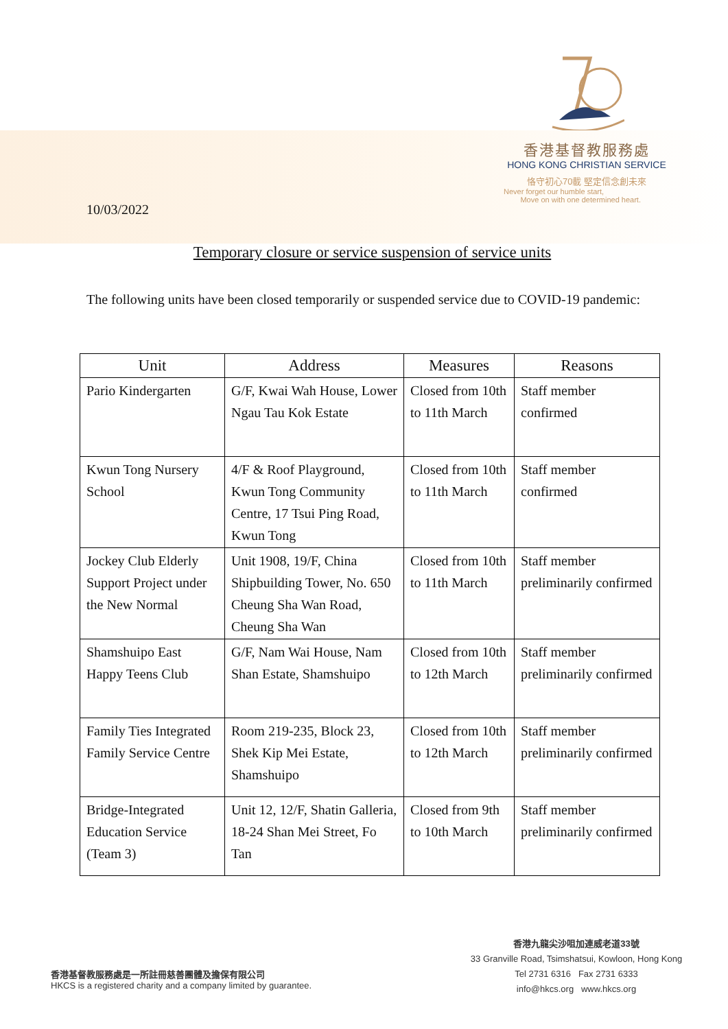香港基督教服務處
HONG KONG CHRISTIAN SERVICE
恪守初心70載 堅定信念創未來
Never forget our humble start,
Move on with one determined heart.
10/03/2022
Temporary closure or service suspension of service units
The following units have been closed temporarily or suspended service due to COVID-19 pandemic:
| Unit | Address | Measures | Reasons |
| --- | --- | --- | --- |
| Pario Kindergarten | G/F, Kwai Wah House, Lower Ngau Tau Kok Estate | Closed from 10th to 11th March | Staff member confirmed |
| Kwun Tong Nursery School | 4/F & Roof Playground, Kwun Tong Community Centre, 17 Tsui Ping Road, Kwun Tong | Closed from 10th to 11th March | Staff member confirmed |
| Jockey Club Elderly Support Project under the New Normal | Unit 1908, 19/F, China Shipbuilding Tower, No. 650 Cheung Sha Wan Road, Cheung Sha Wan | Closed from 10th to 11th March | Staff member preliminarily confirmed |
| Shamshuipo East Happy Teens Club | G/F, Nam Wai House, Nam Shan Estate, Shamshuipo | Closed from 10th to 12th March | Staff member preliminarily confirmed |
| Family Ties Integrated Family Service Centre | Room 219-235, Block 23, Shek Kip Mei Estate, Shamshuipo | Closed from 10th to 12th March | Staff member preliminarily confirmed |
| Bridge-Integrated Education Service (Team 3) | Unit 12, 12/F, Shatin Galleria, 18-24 Shan Mei Street, Fo Tan | Closed from 9th to 10th March | Staff member preliminarily confirmed |
香港基督教服務處是一所註冊慈善團體及擔保有限公司
HKCS is a registered charity and a company limited by guarantee.
香港九龍尖沙咀加連威老道33號
33 Granville Road, Tsimshatsui, Kowloon, Hong Kong
Tel 2731 6316 Fax 2731 6333
info@hkcs.org www.hkcs.org